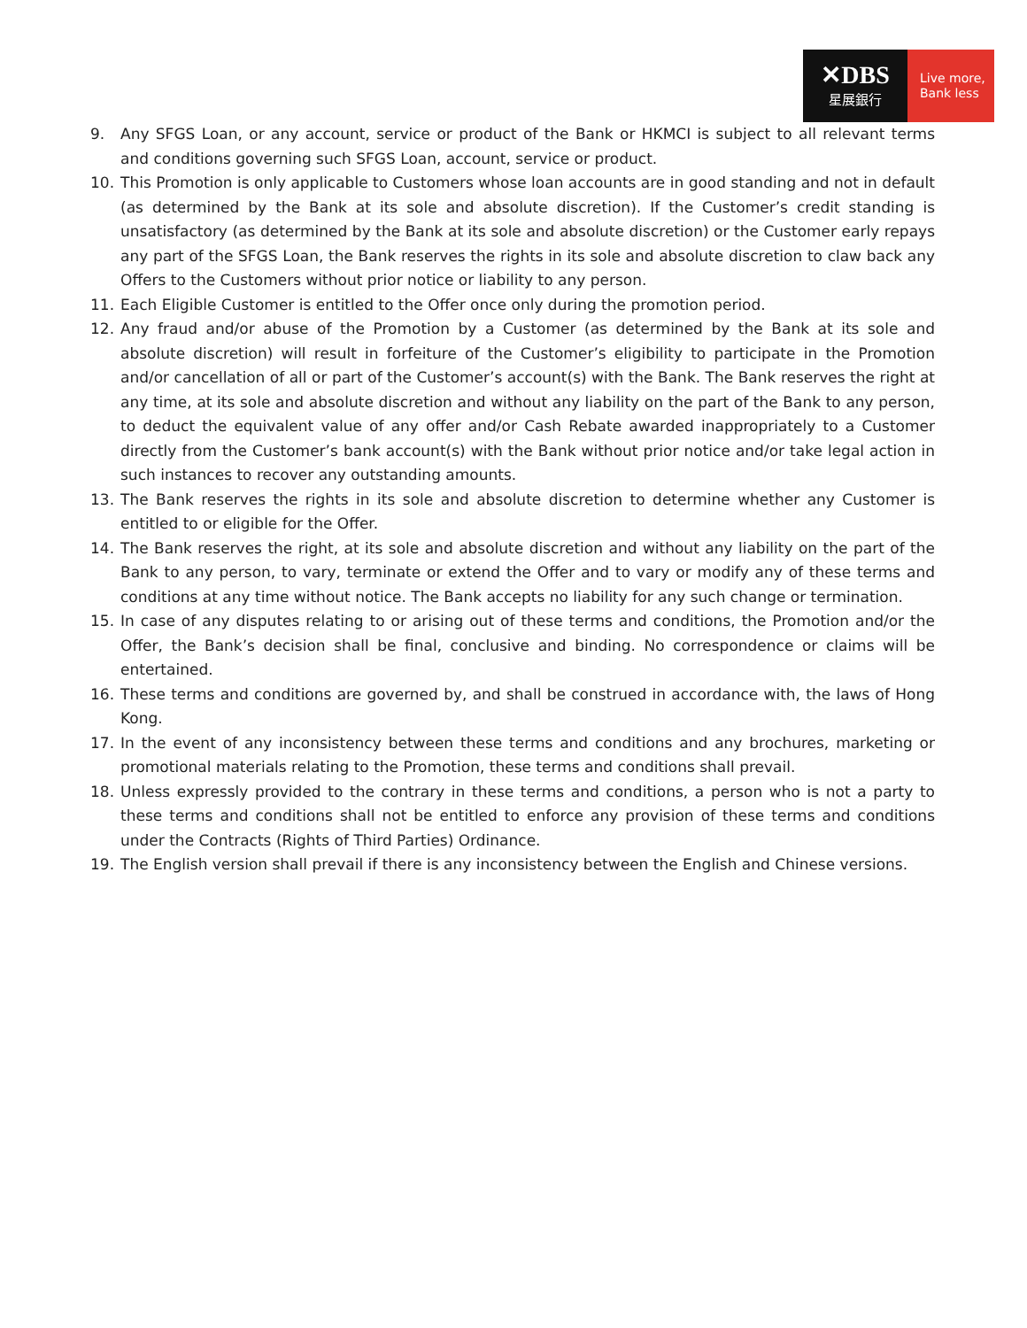✕DBS
星展銀行
Live more,
Bank less
9. Any SFGS Loan, or any account, service or product of the Bank or HKMCI is subject to all relevant terms and conditions governing such SFGS Loan, account, service or product.
10. This Promotion is only applicable to Customers whose loan accounts are in good standing and not in default (as determined by the Bank at its sole and absolute discretion). If the Customer’s credit standing is unsatisfactory (as determined by the Bank at its sole and absolute discretion) or the Customer early repays any part of the SFGS Loan, the Bank reserves the rights in its sole and absolute discretion to claw back any Offers to the Customers without prior notice or liability to any person.
11. Each Eligible Customer is entitled to the Offer once only during the promotion period.
12. Any fraud and/or abuse of the Promotion by a Customer (as determined by the Bank at its sole and absolute discretion) will result in forfeiture of the Customer’s eligibility to participate in the Promotion and/or cancellation of all or part of the Customer’s account(s) with the Bank. The Bank reserves the right at any time, at its sole and absolute discretion and without any liability on the part of the Bank to any person, to deduct the equivalent value of any offer and/or Cash Rebate awarded inappropriately to a Customer directly from the Customer’s bank account(s) with the Bank without prior notice and/or take legal action in such instances to recover any outstanding amounts.
13. The Bank reserves the rights in its sole and absolute discretion to determine whether any Customer is entitled to or eligible for the Offer.
14. The Bank reserves the right, at its sole and absolute discretion and without any liability on the part of the Bank to any person, to vary, terminate or extend the Offer and to vary or modify any of these terms and conditions at any time without notice. The Bank accepts no liability for any such change or termination.
15. In case of any disputes relating to or arising out of these terms and conditions, the Promotion and/or the Offer, the Bank’s decision shall be final, conclusive and binding. No correspondence or claims will be entertained.
16. These terms and conditions are governed by, and shall be construed in accordance with, the laws of Hong Kong.
17. In the event of any inconsistency between these terms and conditions and any brochures, marketing or promotional materials relating to the Promotion, these terms and conditions shall prevail.
18. Unless expressly provided to the contrary in these terms and conditions, a person who is not a party to these terms and conditions shall not be entitled to enforce any provision of these terms and conditions under the Contracts (Rights of Third Parties) Ordinance.
19. The English version shall prevail if there is any inconsistency between the English and Chinese versions.